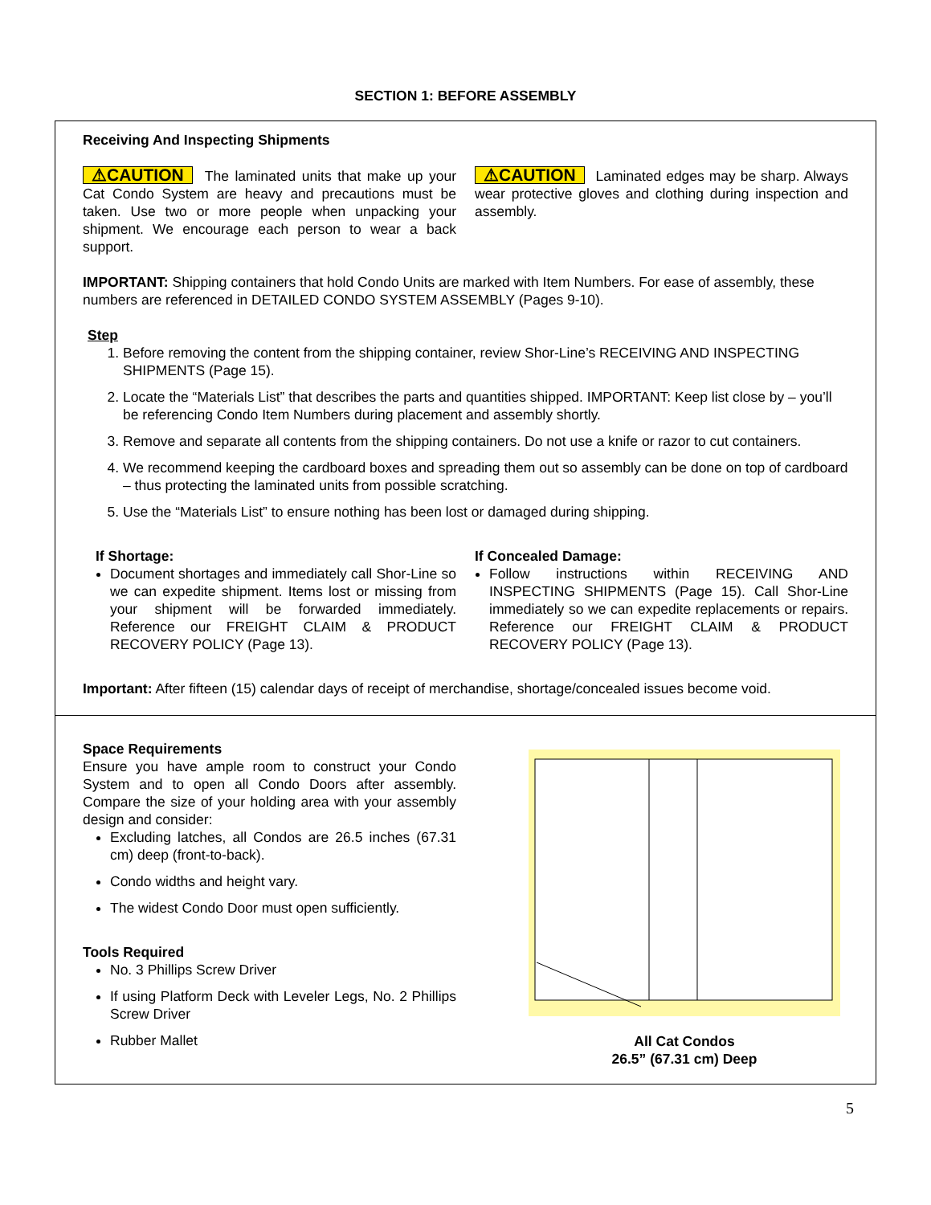SECTION 1: BEFORE ASSEMBLY
Receiving And Inspecting Shipments
⚠CAUTION The laminated units that make up your Cat Condo System are heavy and precautions must be taken. Use two or more people when unpacking your shipment. We encourage each person to wear a back support.
⚠CAUTION Laminated edges may be sharp. Always wear protective gloves and clothing during inspection and assembly.
IMPORTANT: Shipping containers that hold Condo Units are marked with Item Numbers. For ease of assembly, these numbers are referenced in DETAILED CONDO SYSTEM ASSEMBLY (Pages 9-10).
Step
1. Before removing the content from the shipping container, review Shor-Line’s RECEIVING AND INSPECTING SHIPMENTS (Page 15).
2. Locate the “Materials List” that describes the parts and quantities shipped. IMPORTANT: Keep list close by – you’ll be referencing Condo Item Numbers during placement and assembly shortly.
3. Remove and separate all contents from the shipping containers. Do not use a knife or razor to cut containers.
4. We recommend keeping the cardboard boxes and spreading them out so assembly can be done on top of cardboard – thus protecting the laminated units from possible scratching.
5. Use the “Materials List” to ensure nothing has been lost or damaged during shipping.
If Shortage:
Document shortages and immediately call Shor-Line so we can expedite shipment. Items lost or missing from your shipment will be forwarded immediately. Reference our FREIGHT CLAIM & PRODUCT RECOVERY POLICY (Page 13).
If Concealed Damage:
Follow instructions within RECEIVING AND INSPECTING SHIPMENTS (Page 15). Call Shor-Line immediately so we can expedite replacements or repairs. Reference our FREIGHT CLAIM & PRODUCT RECOVERY POLICY (Page 13).
Important: After fifteen (15) calendar days of receipt of merchandise, shortage/concealed issues become void.
Space Requirements
Ensure you have ample room to construct your Condo System and to open all Condo Doors after assembly. Compare the size of your holding area with your assembly design and consider:
Excluding latches, all Condos are 26.5 inches (67.31 cm) deep (front-to-back).
Condo widths and height vary.
The widest Condo Door must open sufficiently.
Tools Required
No. 3 Phillips Screw Driver
If using Platform Deck with Leveler Legs, No. 2 Phillips Screw Driver
Rubber Mallet
All Cat Condos
26.5” (67.31 cm) Deep
5